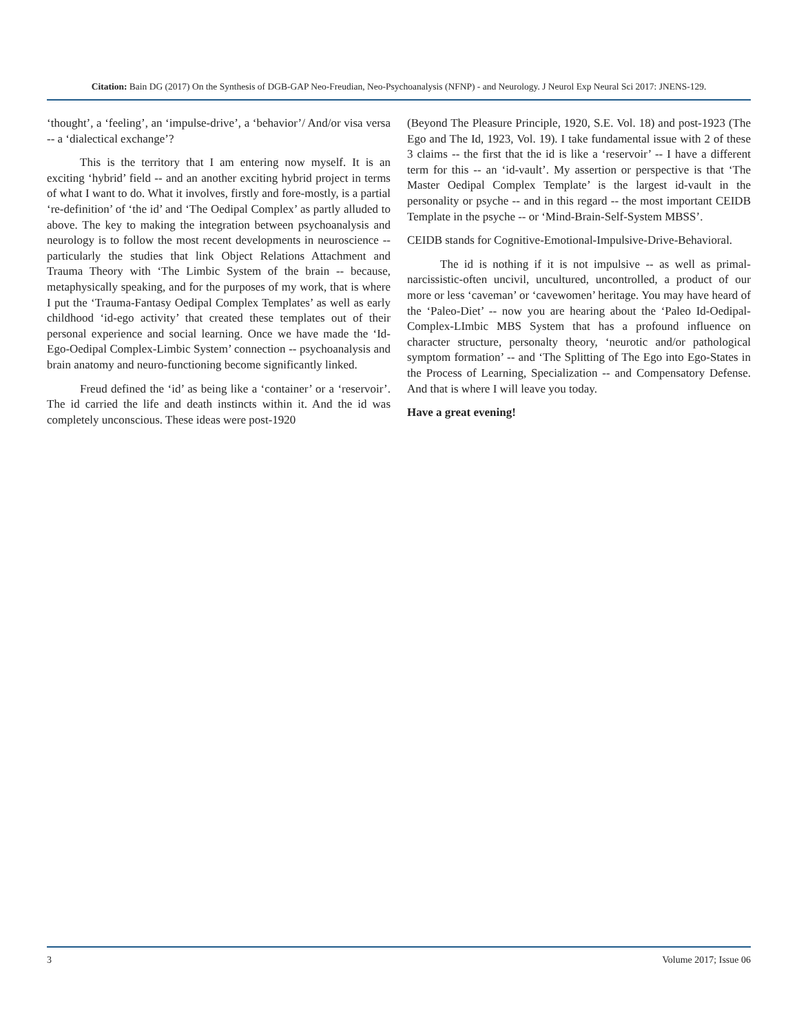Citation: Bain DG (2017) On the Synthesis of DGB-GAP Neo-Freudian, Neo-Psychoanalysis (NFNP) - and Neurology. J Neurol Exp Neural Sci 2017: JNENS-129.
‘thought’, a ‘feeling’, an ‘impulse-drive’, a ‘behavior’/ And/or visa versa -- a ‘dialectical exchange’?
This is the territory that I am entering now myself. It is an exciting ‘hybrid’ field -- and an another exciting hybrid project in terms of what I want to do. What it involves, firstly and fore-mostly, is a partial ‘re-definition’ of ‘the id’ and ‘The Oedipal Complex’ as partly alluded to above. The key to making the integration between psychoanalysis and neurology is to follow the most recent developments in neuroscience -- particularly the studies that link Object Relations Attachment and Trauma Theory with ‘The Limbic System of the brain -- because, metaphysically speaking, and for the purposes of my work, that is where I put the ‘Trauma-Fantasy Oedipal Complex Templates’ as well as early childhood ‘id-ego activity’ that created these templates out of their personal experience and social learning. Once we have made the ‘Id-Ego-Oedipal Complex-Limbic System’ connection -- psychoanalysis and brain anatomy and neuro-functioning become significantly linked.
Freud defined the ‘id’ as being like a ‘container’ or a ‘reservoir’. The id carried the life and death instincts within it. And the id was completely unconscious. These ideas were post-1920
(Beyond The Pleasure Principle, 1920, S.E. Vol. 18) and post-1923 (The Ego and The Id, 1923, Vol. 19). I take fundamental issue with 2 of these 3 claims -- the first that the id is like a ‘reservoir’ -- I have a different term for this -- an ‘id-vault’. My assertion or perspective is that ‘The Master Oedipal Complex Template’ is the largest id-vault in the personality or psyche -- and in this regard -- the most important CEIDB Template in the psyche -- or ‘Mind-Brain-Self-System MBSS’.
CEIDB stands for Cognitive-Emotional-Impulsive-Drive-Behavioral.
The id is nothing if it is not impulsive -- as well as primal-narcissistic-often uncivil, uncultured, uncontrolled, a product of our more or less ‘caveman’ or ‘cavewomen’ heritage. You may have heard of the ‘Paleo-Diet’ -- now you are hearing about the ‘Paleo Id-Oedipal-Complex-LImbic MBS System that has a profound influence on character structure, personalty theory, ‘neurotic and/or pathological symptom formation’ -- and ‘The Splitting of The Ego into Ego-States in the Process of Learning, Specialization -- and Compensatory Defense. And that is where I will leave you today.
Have a great evening!
3 Volume 2017; Issue 06